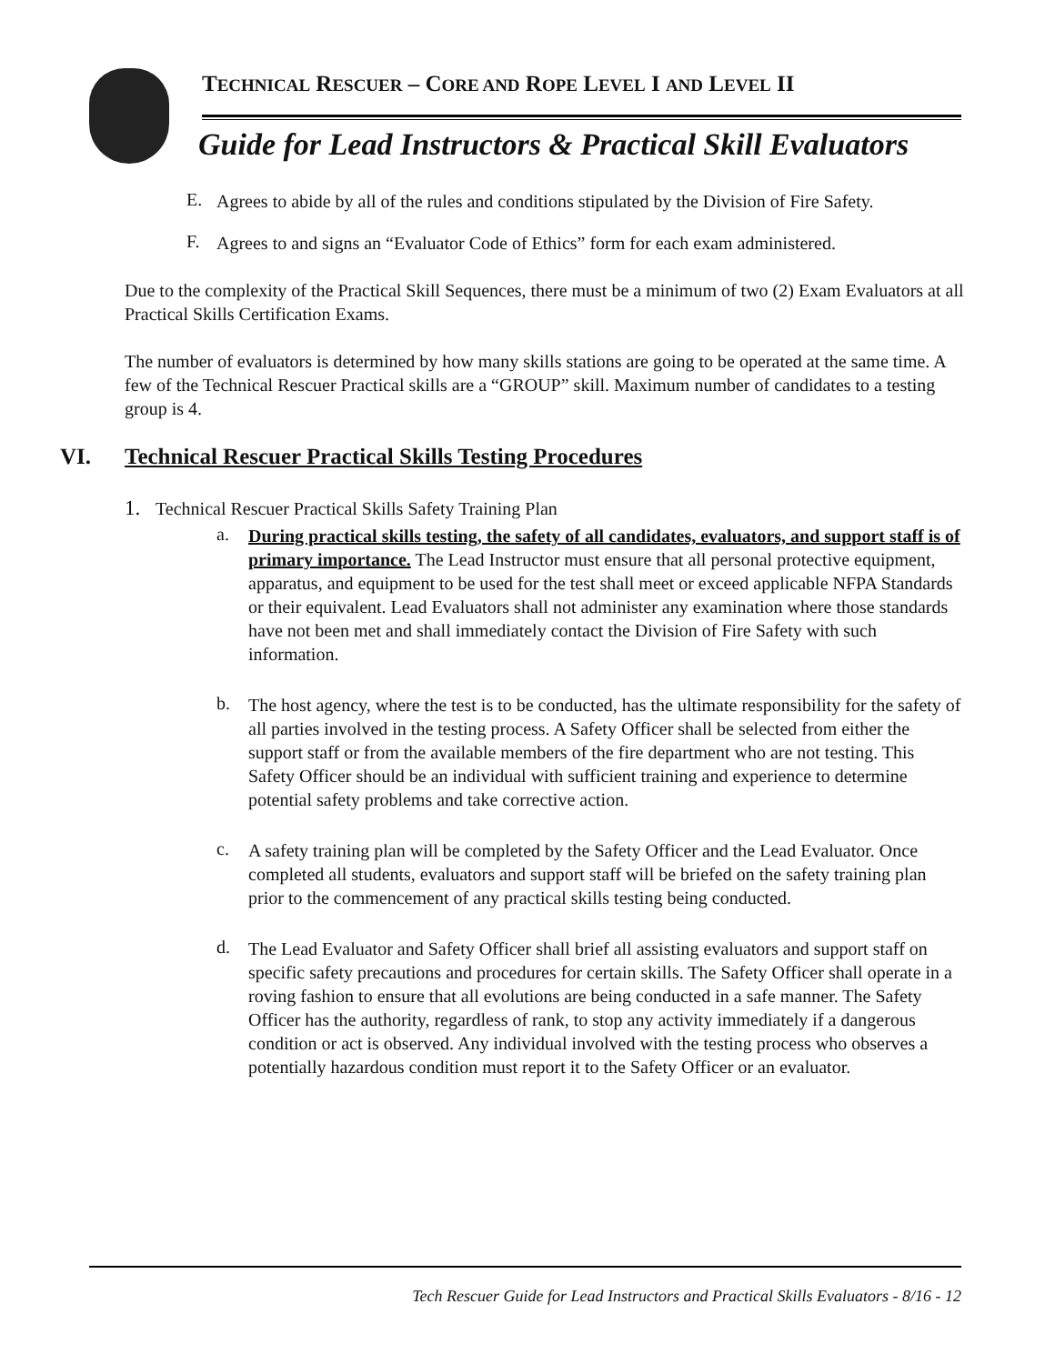TECHNICAL RESCUER – CORE AND ROPE LEVEL I AND LEVEL II
Guide for Lead Instructors & Practical Skill Evaluators
E.
Agrees to abide by all of the rules and conditions stipulated by the Division of Fire Safety.
F.
Agrees to and signs an “Evaluator Code of Ethics” form for each exam administered.
Due to the complexity of the Practical Skill Sequences, there must be a minimum of two (2) Exam Evaluators at all Practical Skills Certification Exams.
The number of evaluators is determined by how many skills stations are going to be operated at the same time. A few of the Technical Rescuer Practical skills are a “GROUP” skill. Maximum number of candidates to a testing group is 4.
VI. Technical Rescuer Practical Skills Testing Procedures
1.
Technical Rescuer Practical Skills Safety Training Plan
a.
During practical skills testing, the safety of all candidates, evaluators, and support staff is of primary importance. The Lead Instructor must ensure that all personal protective equipment, apparatus, and equipment to be used for the test shall meet or exceed applicable NFPA Standards or their equivalent. Lead Evaluators shall not administer any examination where those standards have not been met and shall immediately contact the Division of Fire Safety with such information.
b.
The host agency, where the test is to be conducted, has the ultimate responsibility for the safety of all parties involved in the testing process. A Safety Officer shall be selected from either the support staff or from the available members of the fire department who are not testing. This Safety Officer should be an individual with sufficient training and experience to determine potential safety problems and take corrective action.
c.
A safety training plan will be completed by the Safety Officer and the Lead Evaluator. Once completed all students, evaluators and support staff will be briefed on the safety training plan prior to the commencement of any practical skills testing being conducted.
d.
The Lead Evaluator and Safety Officer shall brief all assisting evaluators and support staff on specific safety precautions and procedures for certain skills. The Safety Officer shall operate in a roving fashion to ensure that all evolutions are being conducted in a safe manner. The Safety Officer has the authority, regardless of rank, to stop any activity immediately if a dangerous condition or act is observed. Any individual involved with the testing process who observes a potentially hazardous condition must report it to the Safety Officer or an evaluator.
Tech Rescuer Guide for Lead Instructors and Practical Skills Evaluators - 8/16 - 12